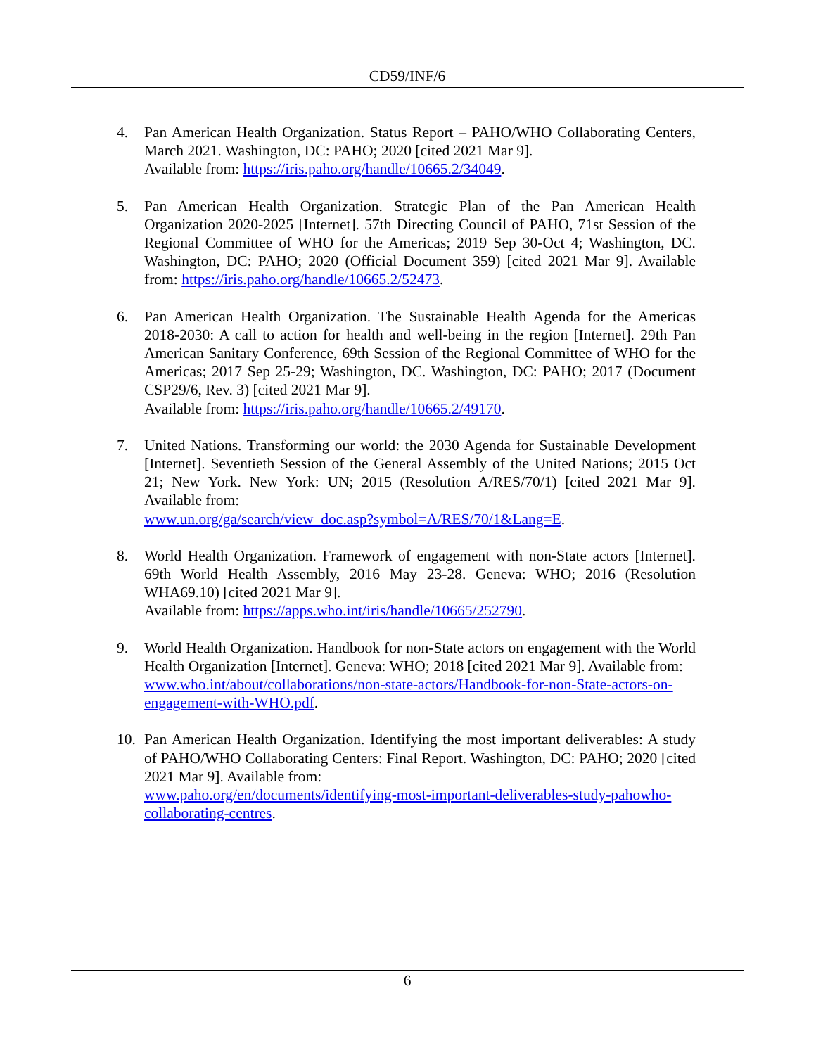CD59/INF/6
4. Pan American Health Organization. Status Report – PAHO/WHO Collaborating Centers, March 2021. Washington, DC: PAHO; 2020 [cited 2021 Mar 9].
Available from: https://iris.paho.org/handle/10665.2/34049.
5. Pan American Health Organization. Strategic Plan of the Pan American Health Organization 2020-2025 [Internet]. 57th Directing Council of PAHO, 71st Session of the Regional Committee of WHO for the Americas; 2019 Sep 30-Oct 4; Washington, DC. Washington, DC: PAHO; 2020 (Official Document 359) [cited 2021 Mar 9]. Available from: https://iris.paho.org/handle/10665.2/52473.
6. Pan American Health Organization. The Sustainable Health Agenda for the Americas 2018-2030: A call to action for health and well-being in the region [Internet]. 29th Pan American Sanitary Conference, 69th Session of the Regional Committee of WHO for the Americas; 2017 Sep 25-29; Washington, DC. Washington, DC: PAHO; 2017 (Document CSP29/6, Rev. 3) [cited 2021 Mar 9].
Available from: https://iris.paho.org/handle/10665.2/49170.
7. United Nations. Transforming our world: the 2030 Agenda for Sustainable Development [Internet]. Seventieth Session of the General Assembly of the United Nations; 2015 Oct 21; New York. New York: UN; 2015 (Resolution A/RES/70/1) [cited 2021 Mar 9]. Available from:
www.un.org/ga/search/view_doc.asp?symbol=A/RES/70/1&Lang=E.
8. World Health Organization. Framework of engagement with non-State actors [Internet]. 69th World Health Assembly, 2016 May 23-28. Geneva: WHO; 2016 (Resolution WHA69.10) [cited 2021 Mar 9].
Available from: https://apps.who.int/iris/handle/10665/252790.
9. World Health Organization. Handbook for non-State actors on engagement with the World Health Organization [Internet]. Geneva: WHO; 2018 [cited 2021 Mar 9]. Available from:
www.who.int/about/collaborations/non-state-actors/Handbook-for-non-State-actors-on-engagement-with-WHO.pdf.
10. Pan American Health Organization. Identifying the most important deliverables: A study of PAHO/WHO Collaborating Centers: Final Report. Washington, DC: PAHO; 2020 [cited 2021 Mar 9]. Available from:
www.paho.org/en/documents/identifying-most-important-deliverables-study-pahowho-collaborating-centres.
6